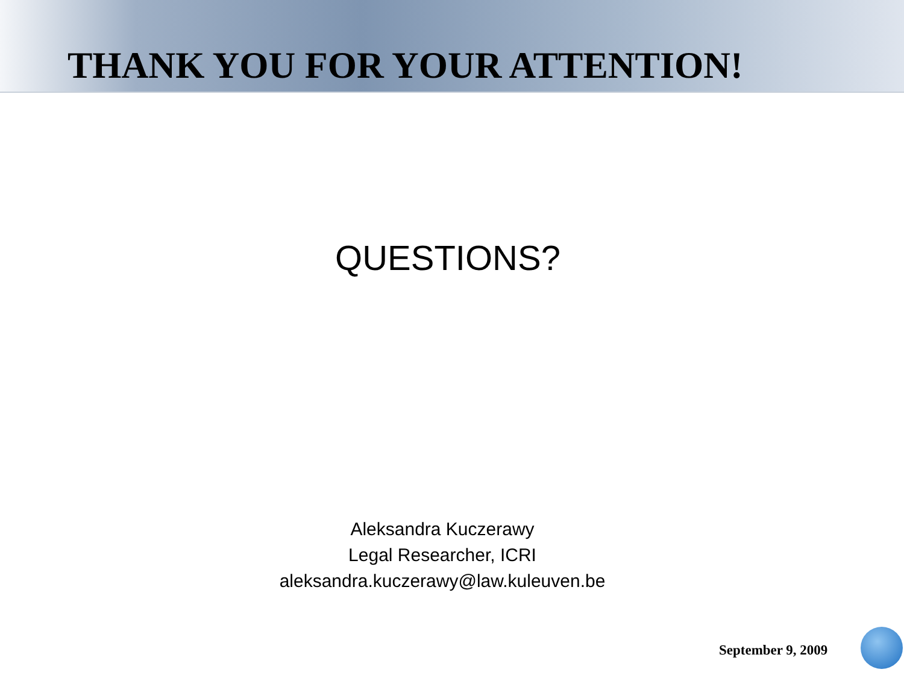THANK YOU FOR YOUR ATTENTION!
QUESTIONS?
Aleksandra Kuczerawy
Legal Researcher, ICRI
aleksandra.kuczerawy@law.kuleuven.be
September 9, 2009